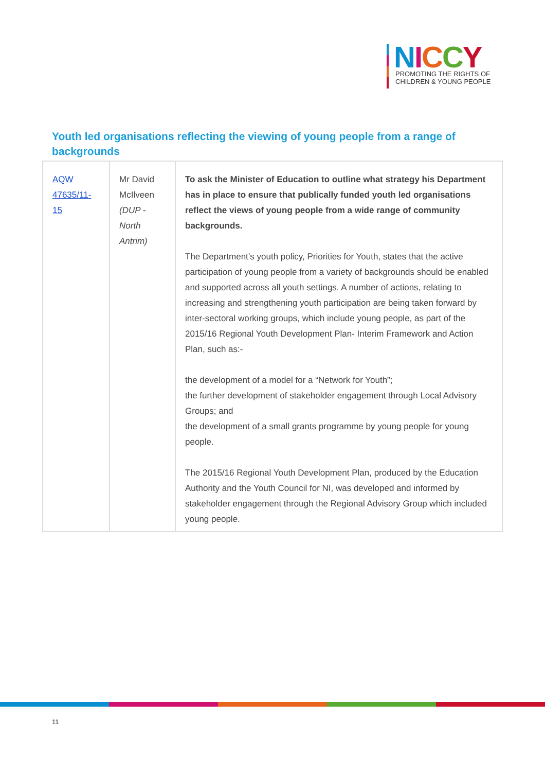NICCY
PROMOTING THE RIGHTS OF
CHILDREN & YOUNG PEOPLE
Youth led organisations reflecting the viewing of young people from a range of backgrounds
| AQW 47635/11-15 | Mr David McIlveen (DUP - North Antrim) | To ask the Minister of Education to outline what strategy his Department has in place to ensure that publically funded youth led organisations reflect the views of young people from a wide range of community backgrounds. The Department’s youth policy, Priorities for Youth, states that the active participation of young people from a variety of backgrounds should be enabled and supported across all youth settings. A number of actions, relating to increasing and strengthening youth participation are being taken forward by inter-sectoral working groups, which include young people, as part of the 2015/16 Regional Youth Development Plan- Interim Framework and Action Plan, such as:- the development of a model for a “Network for Youth”; the further development of stakeholder engagement through Local Advisory Groups; and the development of a small grants programme by young people for young people. The 2015/16 Regional Youth Development Plan, produced by the Education Authority and the Youth Council for NI, was developed and informed by stakeholder engagement through the Regional Advisory Group which included young people. |
11